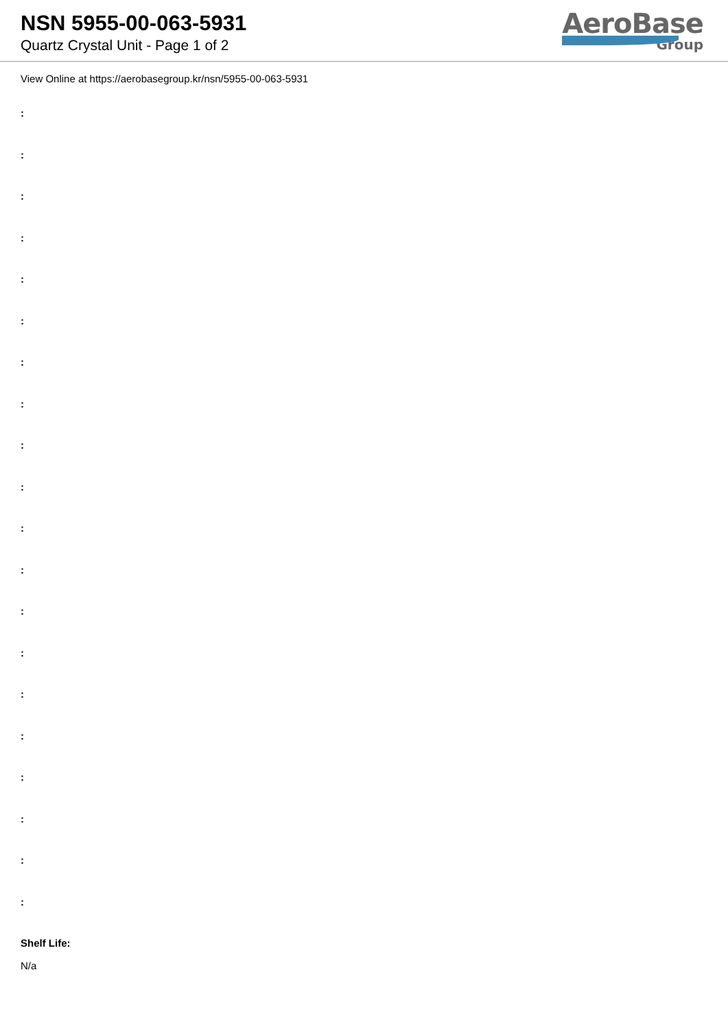NSN 5955-00-063-5931
Quartz Crystal Unit - Page 1 of 2
AeroBase
Group
View Online at https://aerobasegroup.kr/nsn/5955-00-063-5931
:
:
:
:
:
:
:
:
:
:
:
:
:
:
:
:
:
:
:
:
Shelf Life:
N/a